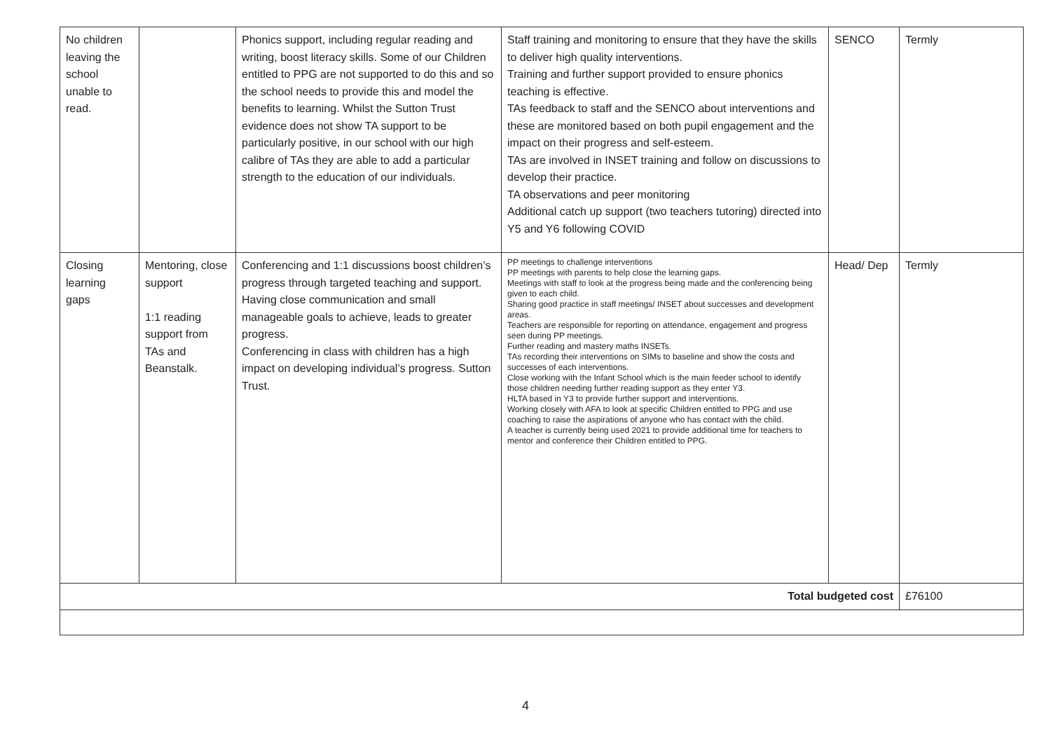| No children leaving the school unable to read. | | Phonics support, including regular reading and writing, boost literacy skills. Some of our Children entitled to PPG are not supported to do this and so the school needs to provide this and model the benefits to learning. Whilst the Sutton Trust evidence does not show TA support to be particularly positive, in our school with our high calibre of TAs they are able to add a particular strength to the education of our individuals. | Staff training and monitoring to ensure that they have the skills to deliver high quality interventions. Training and further support provided to ensure phonics teaching is effective. TAs feedback to staff and the SENCO about interventions and these are monitored based on both pupil engagement and the impact on their progress and self-esteem. TAs are involved in INSET training and follow on discussions to develop their practice. TA observations and peer monitoring Additional catch up support (two teachers tutoring) directed into Y5 and Y6 following COVID | SENCO | Termly |
| Closing learning gaps | Mentoring, close support 1:1 reading support from TAs and Beanstalk. | Conferencing and 1:1 discussions boost children’s progress through targeted teaching and support. Having close communication and small manageable goals to achieve, leads to greater progress. Conferencing in class with children has a high impact on developing individual’s progress. Sutton Trust. | PP meetings to challenge interventions PP meetings with parents to help close the learning gaps. Meetings with staff to look at the progress being made and the conferencing being given to each child. Sharing good practice in staff meetings/ INSET about successes and development areas. Teachers are responsible for reporting on attendance, engagement and progress seen during PP meetings. Further reading and mastery maths INSETs. TAs recording their interventions on SIMs to baseline and show the costs and successes of each interventions. Close working with the Infant School which is the main feeder school to identify those children needing further reading support as they enter Y3. HLTA based in Y3 to provide further support and interventions. Working closely with AFA to look at specific Children entitled to PPG and use coaching to raise the aspirations of anyone who has contact with the child. A teacher is currently being used 2021 to provide additional time for teachers to mentor and conference their Children entitled to PPG. | Head/ Dep | Termly |
| Total budgeted cost | | | | | £76100 |
4